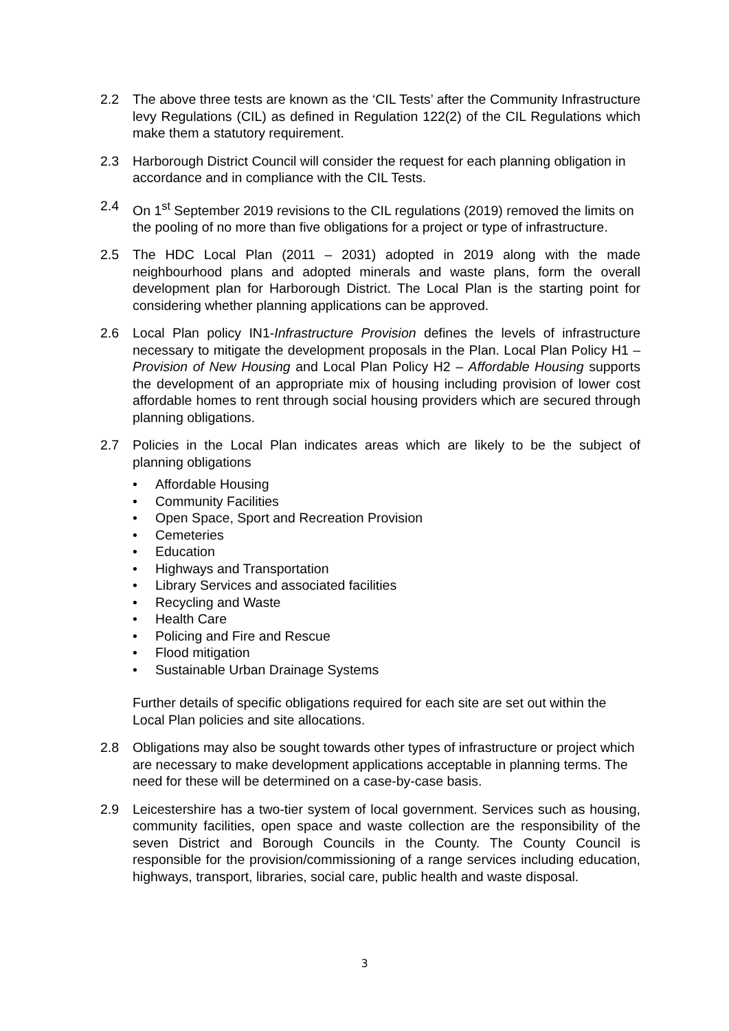2.2 The above three tests are known as the ‘CIL Tests’ after the Community Infrastructure levy Regulations (CIL) as defined in Regulation 122(2) of the CIL Regulations which make them a statutory requirement.
2.3 Harborough District Council will consider the request for each planning obligation in accordance and in compliance with the CIL Tests.
2.4 On 1<sup>st</sup> September 2019 revisions to the CIL regulations (2019) removed the limits on the pooling of no more than five obligations for a project or type of infrastructure.
2.5 The HDC Local Plan (2011 – 2031) adopted in 2019 along with the made neighbourhood plans and adopted minerals and waste plans, form the overall development plan for Harborough District. The Local Plan is the starting point for considering whether planning applications can be approved.
2.6 Local Plan policy IN1-Infrastructure Provision defines the levels of infrastructure necessary to mitigate the development proposals in the Plan. Local Plan Policy H1 – Provision of New Housing and Local Plan Policy H2 – Affordable Housing supports the development of an appropriate mix of housing including provision of lower cost affordable homes to rent through social housing providers which are secured through planning obligations.
2.7 Policies in the Local Plan indicates areas which are likely to be the subject of planning obligations
• Affordable Housing
• Community Facilities
• Open Space, Sport and Recreation Provision
• Cemeteries
• Education
• Highways and Transportation
• Library Services and associated facilities
• Recycling and Waste
• Health Care
• Policing and Fire and Rescue
• Flood mitigation
• Sustainable Urban Drainage Systems
Further details of specific obligations required for each site are set out within the Local Plan policies and site allocations.
2.8 Obligations may also be sought towards other types of infrastructure or project which are necessary to make development applications acceptable in planning terms. The need for these will be determined on a case-by-case basis.
2.9 Leicestershire has a two-tier system of local government. Services such as housing, community facilities, open space and waste collection are the responsibility of the seven District and Borough Councils in the County. The County Council is responsible for the provision/commissioning of a range services including education, highways, transport, libraries, social care, public health and waste disposal.
3